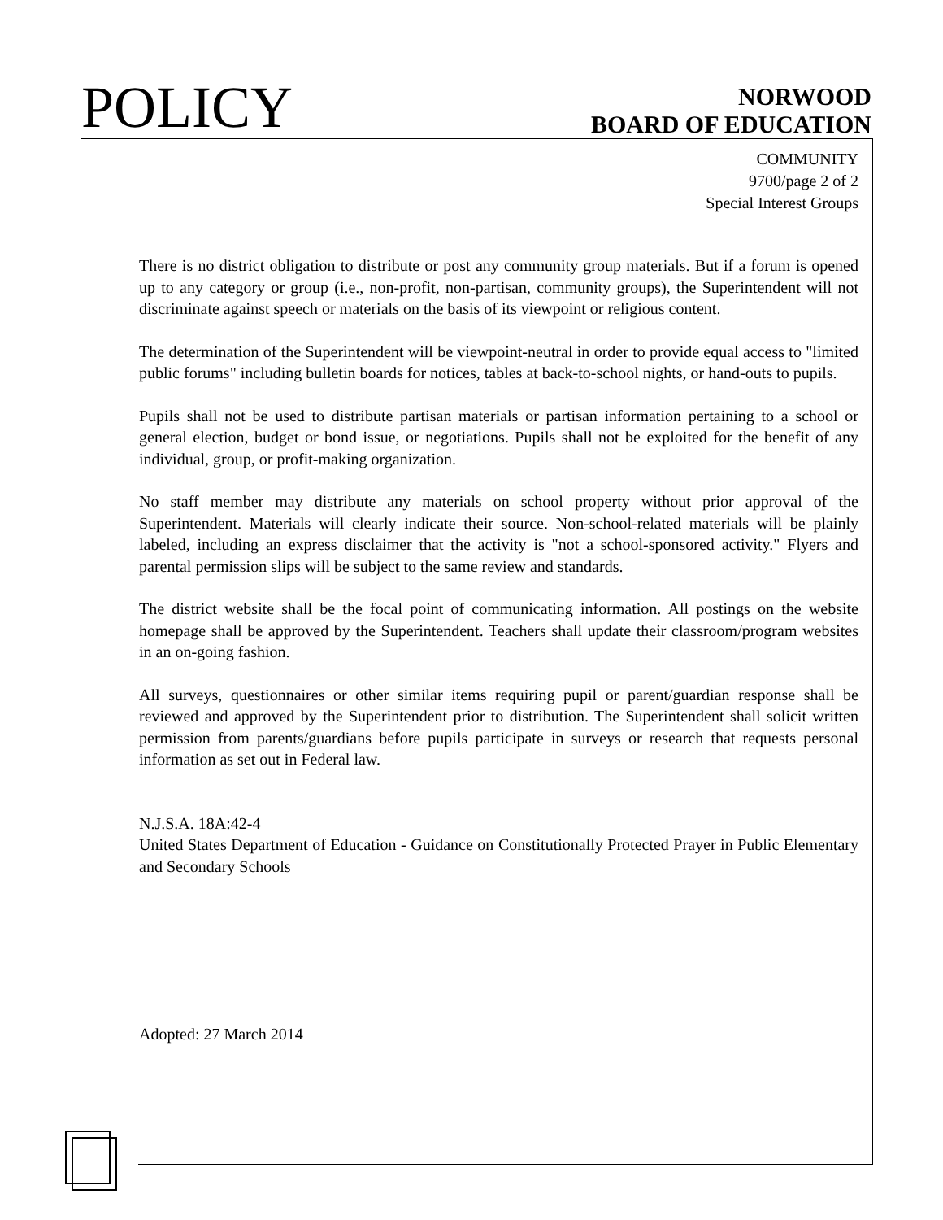POLICY
NORWOOD
BOARD OF EDUCATION
COMMUNITY
9700/page 2 of 2
Special Interest Groups
There is no district obligation to distribute or post any community group materials. But if a forum is opened up to any category or group (i.e., non-profit, non-partisan, community groups), the Superintendent will not discriminate against speech or materials on the basis of its viewpoint or religious content.
The determination of the Superintendent will be viewpoint-neutral in order to provide equal access to "limited public forums" including bulletin boards for notices, tables at back-to-school nights, or hand-outs to pupils.
Pupils shall not be used to distribute partisan materials or partisan information pertaining to a school or general election, budget or bond issue, or negotiations. Pupils shall not be exploited for the benefit of any individual, group, or profit-making organization.
No staff member may distribute any materials on school property without prior approval of the Superintendent. Materials will clearly indicate their source. Non-school-related materials will be plainly labeled, including an express disclaimer that the activity is "not a school-sponsored activity." Flyers and parental permission slips will be subject to the same review and standards.
The district website shall be the focal point of communicating information. All postings on the website homepage shall be approved by the Superintendent. Teachers shall update their classroom/program websites in an on-going fashion.
All surveys, questionnaires or other similar items requiring pupil or parent/guardian response shall be reviewed and approved by the Superintendent prior to distribution. The Superintendent shall solicit written permission from parents/guardians before pupils participate in surveys or research that requests personal information as set out in Federal law.
N.J.S.A. 18A:42-4
United States Department of Education - Guidance on Constitutionally Protected Prayer in Public Elementary and Secondary Schools
Adopted: 27 March 2014